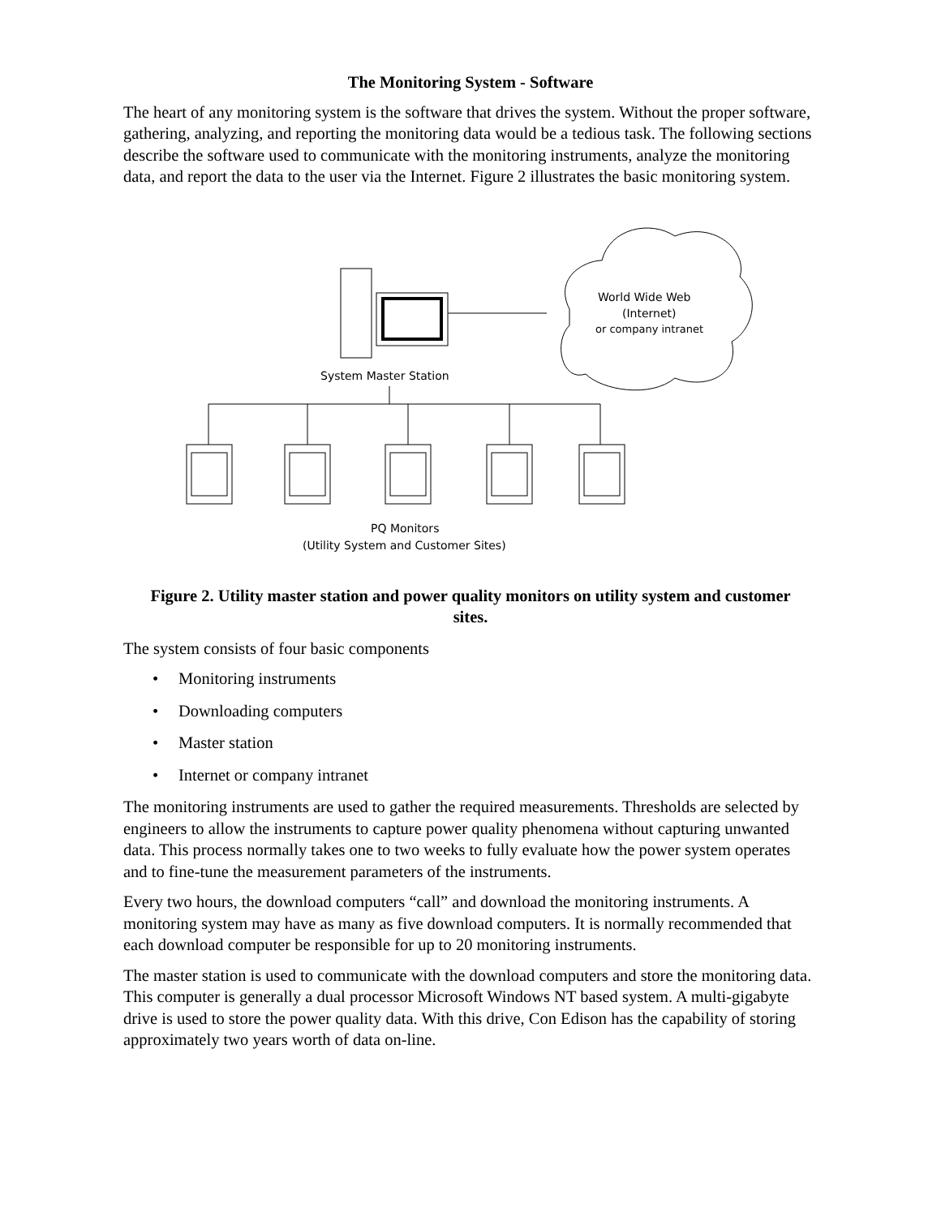The Monitoring System - Software
The heart of any monitoring system is the software that drives the system. Without the proper software, gathering, analyzing, and reporting the monitoring data would be a tedious task. The following sections describe the software used to communicate with the monitoring instruments, analyze the monitoring data, and report the data to the user via the Internet. Figure 2 illustrates the basic monitoring system.
World Wide Web
(Internet)
or company intranet
System Master Station
PQ Monitors
(Utility System and Customer Sites)
Figure 2. Utility master station and power quality monitors on utility system and customer sites.
The system consists of four basic components
• Monitoring instruments
• Downloading computers
• Master station
• Internet or company intranet
The monitoring instruments are used to gather the required measurements. Thresholds are selected by engineers to allow the instruments to capture power quality phenomena without capturing unwanted data. This process normally takes one to two weeks to fully evaluate how the power system operates and to fine-tune the measurement parameters of the instruments.
Every two hours, the download computers “call” and download the monitoring instruments. A monitoring system may have as many as five download computers. It is normally recommended that each download computer be responsible for up to 20 monitoring instruments.
The master station is used to communicate with the download computers and store the monitoring data. This computer is generally a dual processor Microsoft Windows NT based system. A multi-gigabyte drive is used to store the power quality data. With this drive, Con Edison has the capability of storing approximately two years worth of data on-line.